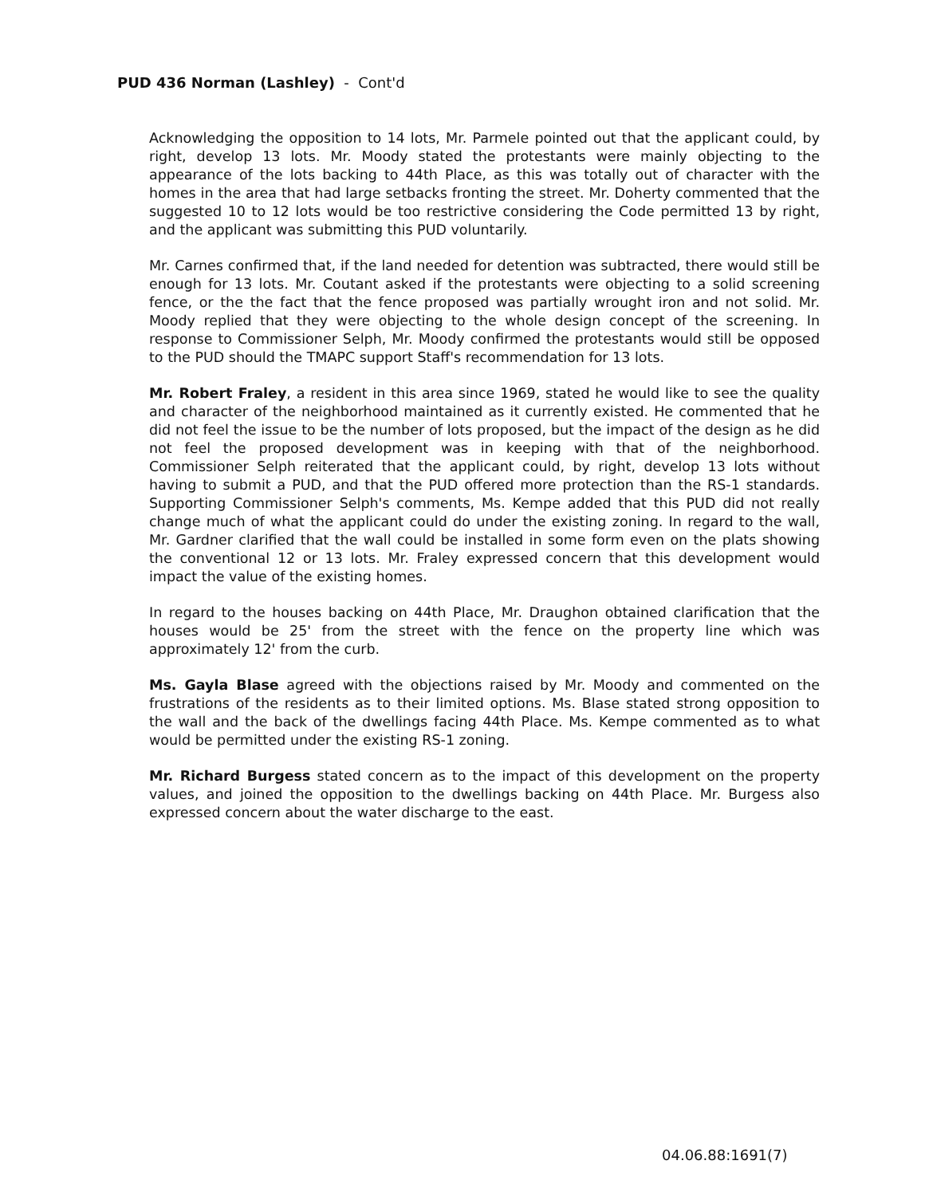PUD 436 Norman (Lashley) - Cont'd
Acknowledging the opposition to 14 lots, Mr. Parmele pointed out that the applicant could, by right, develop 13 lots. Mr. Moody stated the protestants were mainly objecting to the appearance of the lots backing to 44th Place, as this was totally out of character with the homes in the area that had large setbacks fronting the street. Mr. Doherty commented that the suggested 10 to 12 lots would be too restrictive considering the Code permitted 13 by right, and the applicant was submitting this PUD voluntarily.
Mr. Carnes confirmed that, if the land needed for detention was subtracted, there would still be enough for 13 lots. Mr. Coutant asked if the protestants were objecting to a solid screening fence, or the the fact that the fence proposed was partially wrought iron and not solid. Mr. Moody replied that they were objecting to the whole design concept of the screening. In response to Commissioner Selph, Mr. Moody confirmed the protestants would still be opposed to the PUD should the TMAPC support Staff's recommendation for 13 lots.
Mr. Robert Fraley, a resident in this area since 1969, stated he would like to see the quality and character of the neighborhood maintained as it currently existed. He commented that he did not feel the issue to be the number of lots proposed, but the impact of the design as he did not feel the proposed development was in keeping with that of the neighborhood. Commissioner Selph reiterated that the applicant could, by right, develop 13 lots without having to submit a PUD, and that the PUD offered more protection than the RS-1 standards. Supporting Commissioner Selph's comments, Ms. Kempe added that this PUD did not really change much of what the applicant could do under the existing zoning. In regard to the wall, Mr. Gardner clarified that the wall could be installed in some form even on the plats showing the conventional 12 or 13 lots. Mr. Fraley expressed concern that this development would impact the value of the existing homes.
In regard to the houses backing on 44th Place, Mr. Draughon obtained clarification that the houses would be 25' from the street with the fence on the property line which was approximately 12' from the curb.
Ms. Gayla Blase agreed with the objections raised by Mr. Moody and commented on the frustrations of the residents as to their limited options. Ms. Blase stated strong opposition to the wall and the back of the dwellings facing 44th Place. Ms. Kempe commented as to what would be permitted under the existing RS-1 zoning.
Mr. Richard Burgess stated concern as to the impact of this development on the property values, and joined the opposition to the dwellings backing on 44th Place. Mr. Burgess also expressed concern about the water discharge to the east.
04.06.88:1691(7)